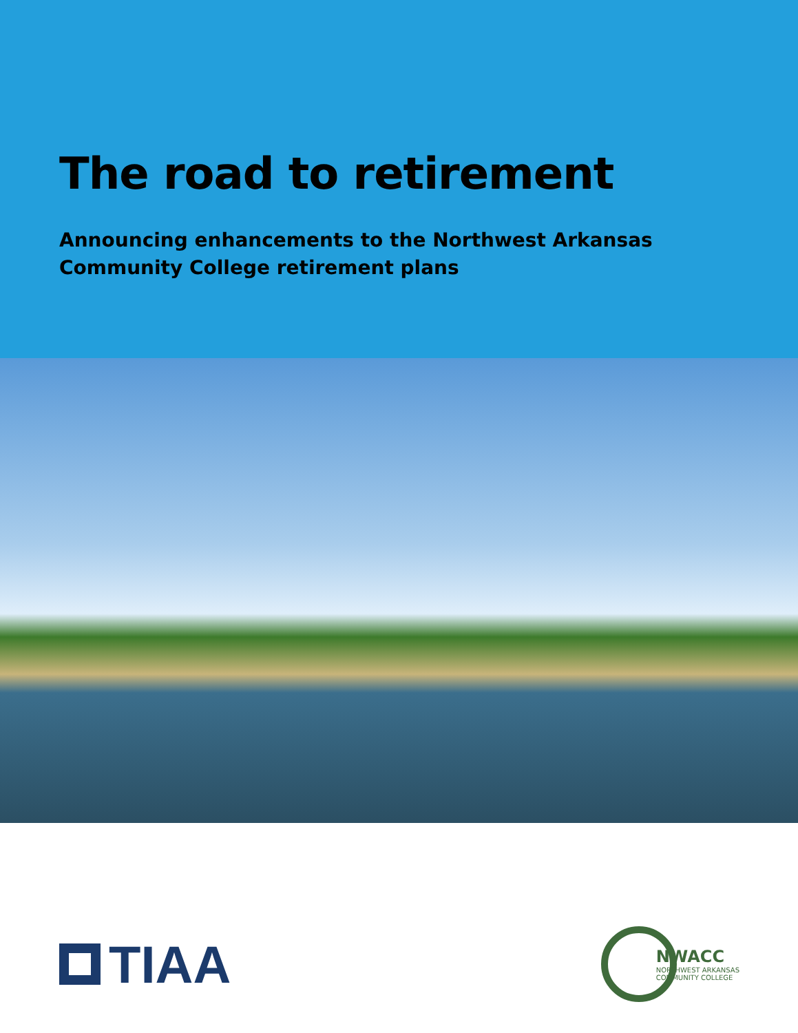The road to retirement
Announcing enhancements to the Northwest Arkansas
Community College retirement plans
TIAA
NWACC
NORTHWEST ARKANSAS
COMMUNITY COLLEGE